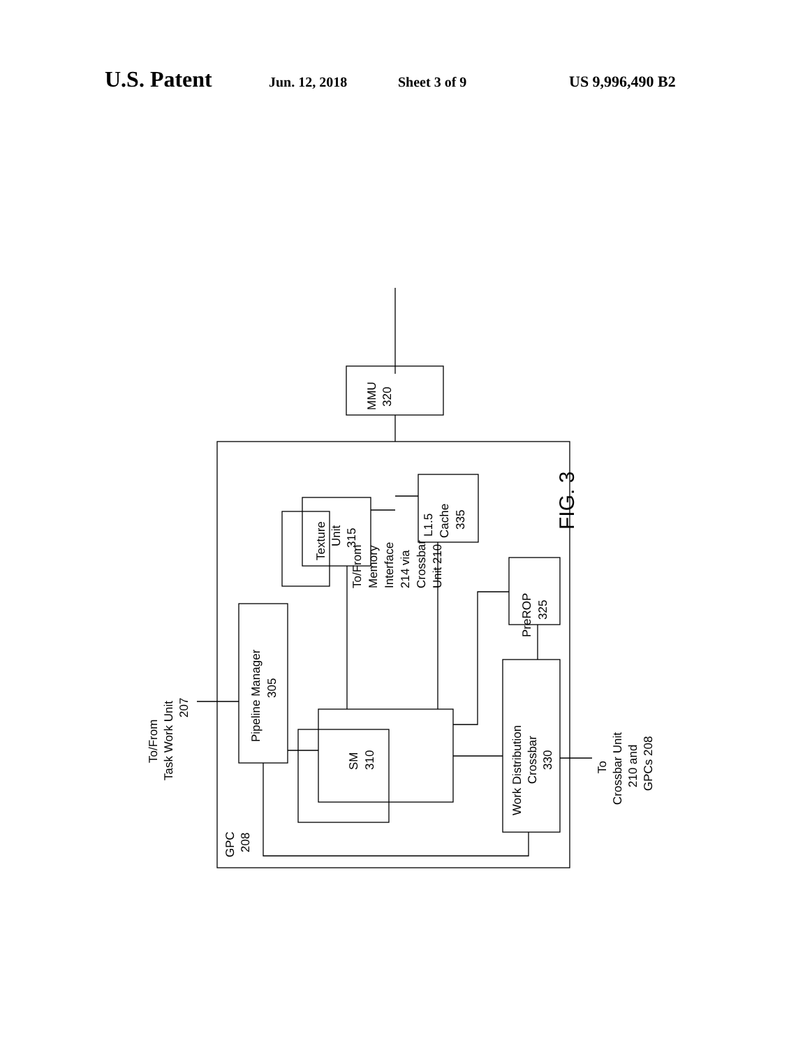U.S. Patent Jun. 12, 2018 Sheet 3 of 9 US 9,996,490 B2
To/From
Memory
Interface
214 via
Crossbar
Unit 210
FIG. 3
MMU
320
L1.5
Cache
335
Texture
Unit
315
PreROP
325
To/From
Task Work Unit
207
Pipeline Manager
305
SM
310
Work Distribution
Crossbar
330
To
Crossbar Unit
210 and
GPCs 208
GPC
208